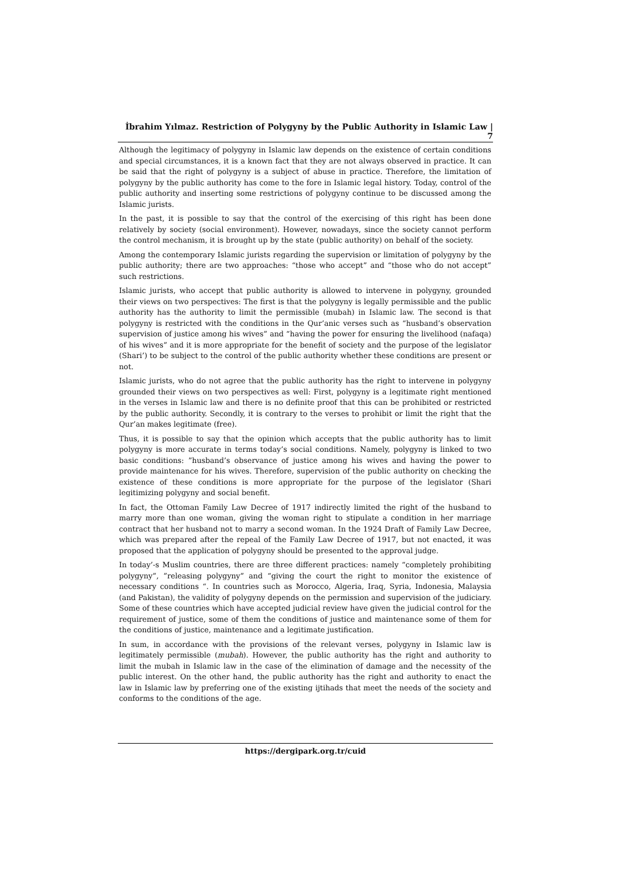İbrahim Yılmaz. Restriction of Polygyny by the Public Authority in Islamic Law | 7
Although the legitimacy of polygyny in Islamic law depends on the existence of certain conditions and special circumstances, it is a known fact that they are not always observed in practice. It can be said that the right of polygyny is a subject of abuse in practice. Therefore, the limitation of polygyny by the public authority has come to the fore in Islamic legal history. Today, control of the public authority and inserting some restrictions of polygyny continue to be discussed among the Islamic jurists.
In the past, it is possible to say that the control of the exercising of this right has been done relatively by society (social environment). However, nowadays, since the society cannot perform the control mechanism, it is brought up by the state (public authority) on behalf of the society.
Among the contemporary Islamic jurists regarding the supervision or limitation of polygyny by the public authority; there are two approaches: “those who accept” and “those who do not accept” such restrictions.
Islamic jurists, who accept that public authority is allowed to intervene in polygyny, grounded their views on two perspectives: The first is that the polygyny is legally permissible and the public authority has the authority to limit the permissible (mubah) in Islamic law. The second is that polygyny is restricted with the conditions in the Qur’anic verses such as “husband’s observation supervision of justice among his wives” and “having the power for ensuring the livelihood (nafaqa) of his wives” and it is more appropriate for the benefit of society and the purpose of the legislator (Shari’) to be subject to the control of the public authority whether these conditions are present or not.
Islamic jurists, who do not agree that the public authority has the right to intervene in polygyny grounded their views on two perspectives as well: First, polygyny is a legitimate right mentioned in the verses in Islamic law and there is no definite proof that this can be prohibited or restricted by the public authority. Secondly, it is contrary to the verses to prohibit or limit the right that the Qur’an makes legitimate (free).
Thus, it is possible to say that the opinion which accepts that the public authority has to limit polygyny is more accurate in terms today’s social conditions. Namely, polygyny is linked to two basic conditions: ”husband’s observance of justice among his wives and having the power to provide maintenance for his wives. Therefore, supervision of the public authority on checking the existence of these conditions is more appropriate for the purpose of the legislator (Shari legitimizing polygyny and social benefit.
In fact, the Ottoman Family Law Decree of 1917 indirectly limited the right of the husband to marry more than one woman, giving the woman right to stipulate a condition in her marriage contract that her husband not to marry a second woman. In the 1924 Draft of Family Law Decree, which was prepared after the repeal of the Family Law Decree of 1917, but not enacted, it was proposed that the application of polygyny should be presented to the approval judge.
In today’-s Muslim countries, there are three different practices: namely “completely prohibiting polygyny”, ”releasing polygyny” and “giving the court the right to monitor the existence of necessary conditions “. In countries such as Morocco, Algeria, Iraq, Syria, Indonesia, Malaysia (and Pakistan), the validity of polygyny depends on the permission and supervision of the judiciary. Some of these countries which have accepted judicial review have given the judicial control for the requirement of justice, some of them the conditions of justice and maintenance some of them for the conditions of justice, maintenance and a legitimate justification.
In sum, in accordance with the provisions of the relevant verses, polygyny in Islamic law is legitimately permissible (mubah). However, the public authority has the right and authority to limit the mubah in Islamic law in the case of the elimination of damage and the necessity of the public interest. On the other hand, the public authority has the right and authority to enact the law in Islamic law by preferring one of the existing ijtihads that meet the needs of the society and conforms to the conditions of the age.
https://dergipark.org.tr/cuid